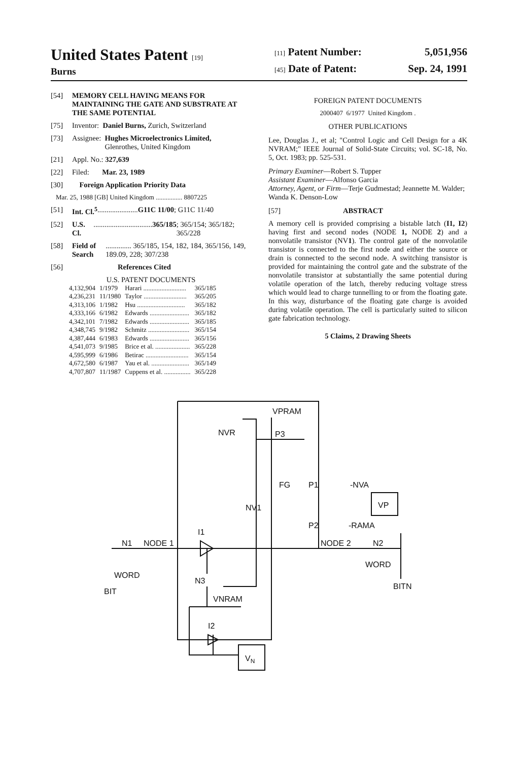United States Patent [19]
Burns
[11] Patent Number: 5,051,956
[45] Date of Patent: Sep. 24, 1991
[54] MEMORY CELL HAVING MEANS FOR MAINTAINING THE GATE AND SUBSTRATE AT THE SAME POTENTIAL
[75] Inventor: Daniel Burns, Zurich, Switzerland
[73] Assignee: Hughes Microelectronics Limited,
Glenrothes, United Kingdom
[21] Appl. No.: 327,639
[22] Filed: Mar. 23, 1989
[30] Foreign Application Priority Data
Mar. 25, 1988 [GB] United Kingdom ................ 8807225
[51] Int. Cl.<sup>5</sup> ...................... G11C 11/00; G11C 11/40
[52] U.S. Cl. ................................ 365/185; 365/154; 365/182; 365/228
[58] Field of Search .............. 365/185, 154, 182, 184, 365/156, 149, 189.09, 228; 307/238
[56] References Cited
U.S. PATENT DOCUMENTS
| 4,132,904 | 1/1979 | Harari .......................... | 365/185 |
| 4,236,231 | 11/1980 | Taylor .......................... | 365/205 |
| 4,313,106 | 1/1982 | Hsu ............................. | 365/182 |
| 4,333,166 | 6/1982 | Edwards ........................ | 365/182 |
| 4,342,101 | 7/1982 | Edwards ........................ | 365/185 |
| 4,348,745 | 9/1982 | Schmitz ......................... | 365/154 |
| 4,387,444 | 6/1983 | Edwards ........................ | 365/156 |
| 4,541,073 | 9/1985 | Brice et al. ..................... | 365/228 |
| 4,595,999 | 6/1986 | Betirac .......................... | 365/154 |
| 4,672,580 | 6/1987 | Yau et al. ....................... | 365/149 |
| 4,707,807 | 11/1987 | Cuppens et al. ................ | 365/228 |
FOREIGN PATENT DOCUMENTS
2000407 6/1977 United Kingdom .
OTHER PUBLICATIONS
Lee, Douglas J., et al; "Control Logic and Cell Design for a 4K NVRAM;" IEEE Journal of Solid-State Circuits; vol. SC-18, No. 5, Oct. 1983; pp. 525-531.
Primary Examiner—Robert S. Tupper
Assistant Examiner—Alfonso Garcia
Attorney, Agent, or Firm—Terje Gudmestad; Jeannette M. Walder; Wanda K. Denson-Low
[57] ABSTRACT
A memory cell is provided comprising a bistable latch (I1, I2) having first and second nodes (NODE 1, NODE 2) and a nonvolatile transistor (NV1). The control gate of the nonvolatile transistor is connected to the first node and either the source or drain is connected to the second node. A switching transistor is provided for maintaining the control gate and the substrate of the nonvolatile transistor at substantially the same potential during volatile operation of the latch, thereby reducing voltage stress which would lead to charge tunnelling to or from the floating gate. In this way, disturbance of the floating gate charge is avoided during volatile operation. The cell is particularly suited to silicon gate fabrication technology.
5 Claims, 2 Drawing Sheets
VPRAM
NVR
P3
FG
P1
-NVA
NV1
VP
P2
-RAMA
I1
N1
NODE 1
NODE 2
N2
WORD
WORD
N3
BIT
BITN
VNRAM
I2
VN